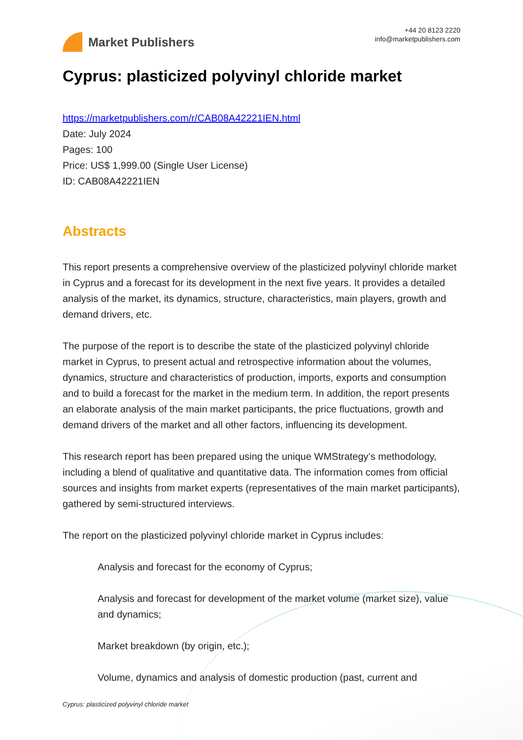Market Publishers
+44 20 8123 2220
info@marketpublishers.com
Cyprus: plasticized polyvinyl chloride market
https://marketpublishers.com/r/CAB08A42221IEN.html
Date: July 2024
Pages: 100
Price: US$ 1,999.00 (Single User License)
ID: CAB08A42221IEN
Abstracts
This report presents a comprehensive overview of the plasticized polyvinyl chloride market in Cyprus and a forecast for its development in the next five years. It provides a detailed analysis of the market, its dynamics, structure, characteristics, main players, growth and demand drivers, etc.
The purpose of the report is to describe the state of the plasticized polyvinyl chloride market in Cyprus, to present actual and retrospective information about the volumes, dynamics, structure and characteristics of production, imports, exports and consumption and to build a forecast for the market in the medium term. In addition, the report presents an elaborate analysis of the main market participants, the price fluctuations, growth and demand drivers of the market and all other factors, influencing its development.
This research report has been prepared using the unique WMStrategy’s methodology, including a blend of qualitative and quantitative data. The information comes from official sources and insights from market experts (representatives of the main market participants), gathered by semi-structured interviews.
The report on the plasticized polyvinyl chloride market in Cyprus includes:
Analysis and forecast for the economy of Cyprus;
Analysis and forecast for development of the market volume (market size), value and dynamics;
Market breakdown (by origin, etc.);
Volume, dynamics and analysis of domestic production (past, current and
Cyprus: plasticized polyvinyl chloride market